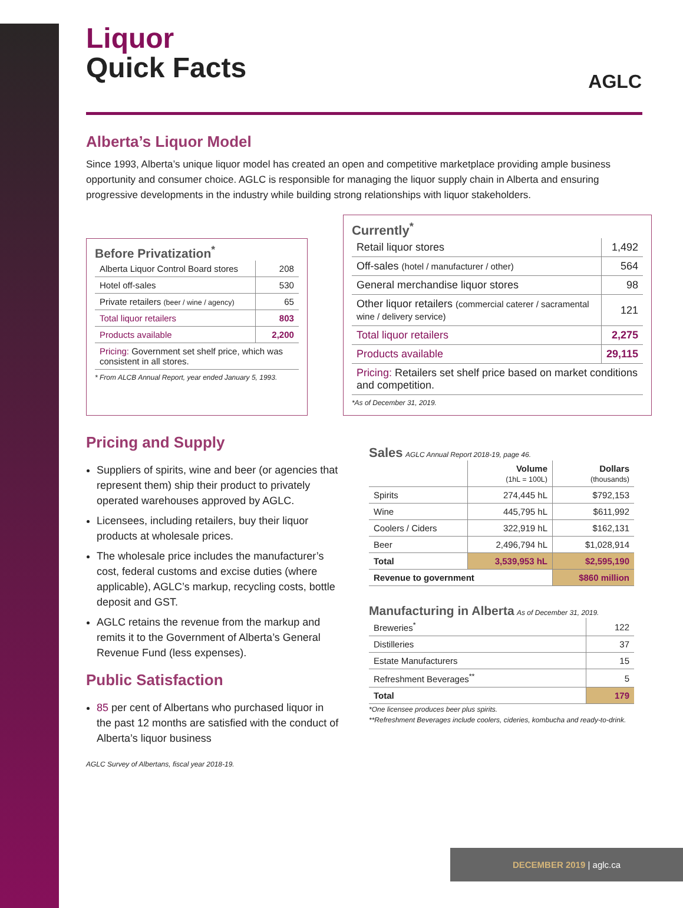AGLC
Liquor
Quick Facts
Alberta’s Liquor Model
Since 1993, Alberta’s unique liquor model has created an open and competitive marketplace providing ample business opportunity and consumer choice. AGLC is responsible for managing the liquor supply chain in Alberta and ensuring progressive developments in the industry while building strong relationships with liquor stakeholders.
Before Privatization<sup>*</sup>
| Alberta Liquor Control Board stores | 208 |
| Hotel off-sales | 530 |
| Private retailers (beer / wine / agency) | 65 |
| Total liquor retailers | 803 |
| Products available | 2,200 |
| Pricing: Government set shelf price, which was consistent in all stores. | |
* From ALCB Annual Report, year ended January 5, 1993.
Currently<sup>*</sup>
| Retail liquor stores | 1,492 |
| Off-sales (hotel / manufacturer / other) | 564 |
| General merchandise liquor stores | 98 |
| Other liquor retailers (commercial caterer / sacramental wine / delivery service) | 121 |
| Total liquor retailers | 2,275 |
| Products available | 29,115 |
| Pricing: Retailers set shelf price based on market conditions and competition. | |
*As of December 31, 2019.
Pricing and Supply
Suppliers of spirits, wine and beer (or agencies that represent them) ship their product to privately operated warehouses approved by AGLC.
Licensees, including retailers, buy their liquor products at wholesale prices.
The wholesale price includes the manufacturer’s cost, federal customs and excise duties (where applicable), AGLC’s markup, recycling costs, bottle deposit and GST.
AGLC retains the revenue from the markup and remits it to the Government of Alberta’s General Revenue Fund (less expenses).
Public Satisfaction
85 per cent of Albertans who purchased liquor in the past 12 months are satisfied with the conduct of Alberta’s liquor business
AGLC Survey of Albertans, fiscal year 2018-19.
Sales AGLC Annual Report 2018-19, page 46.
| | Volume (1hL = 100L) | Dollars (thousands) |
| --- | --- | --- |
| Spirits | 274,445 hL | $792,153 |
| Wine | 445,795 hL | $611,992 |
| Coolers / Ciders | 322,919 hL | $162,131 |
| Beer | 2,496,794 hL | $1,028,914 |
| Total | 3,539,953 hL | $2,595,190 |
| Revenue to government | | $860 million |
Manufacturing in Alberta As of December 31, 2019.
| Breweries<sup>*</sup> | 122 |
| Distilleries | 37 |
| Estate Manufacturers | 15 |
| Refreshment Beverages<sup>**</sup> | 5 |
| Total | 179 |
*One licensee produces beer plus spirits.
**Refreshment Beverages include coolers, cideries, kombucha and ready-to-drink.
DECEMBER 2019 | aglc.ca